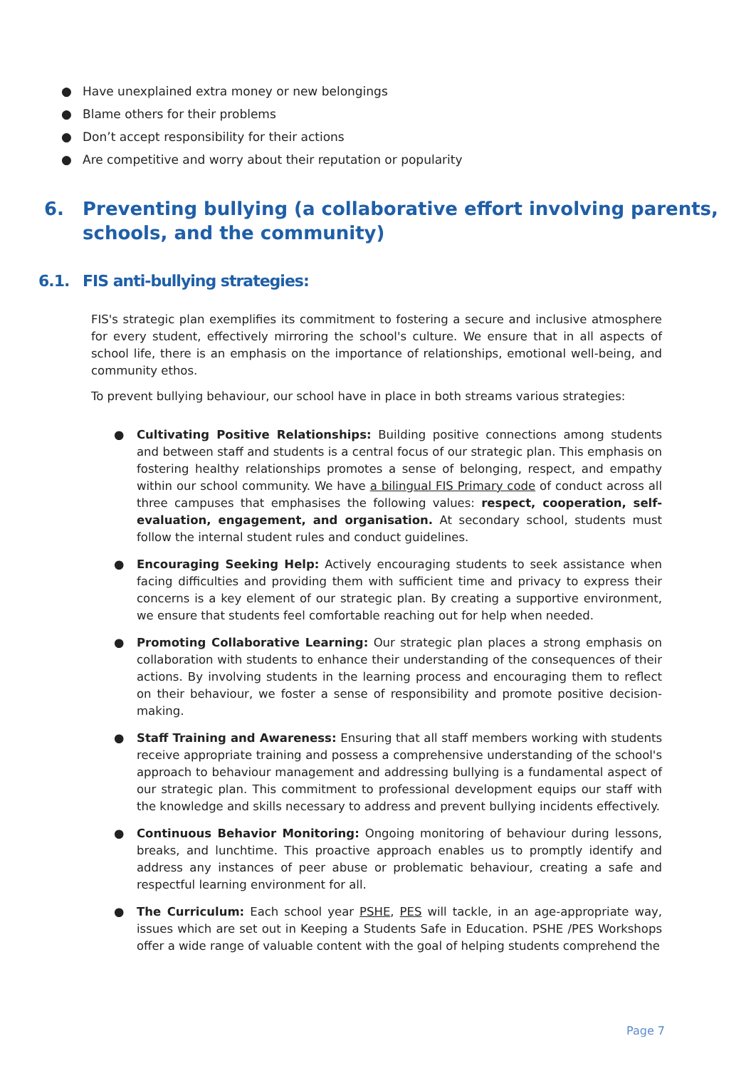● Have unexplained extra money or new belongings
● Blame others for their problems
● Don’t accept responsibility for their actions
● Are competitive and worry about their reputation or popularity
6. Preventing bullying (a collaborative effort involving parents, schools, and the community)
6.1. FIS anti-bullying strategies:
FIS's strategic plan exemplifies its commitment to fostering a secure and inclusive atmosphere for every student, effectively mirroring the school's culture. We ensure that in all aspects of school life, there is an emphasis on the importance of relationships, emotional well-being, and community ethos.
To prevent bullying behaviour, our school have in place in both streams various strategies:
● Cultivating Positive Relationships: Building positive connections among students and between staff and students is a central focus of our strategic plan. This emphasis on fostering healthy relationships promotes a sense of belonging, respect, and empathy within our school community. We have a bilingual FIS Primary code of conduct across all three campuses that emphasises the following values: respect, cooperation, self-evaluation, engagement, and organisation. At secondary school, students must follow the internal student rules and conduct guidelines.
● Encouraging Seeking Help: Actively encouraging students to seek assistance when facing difficulties and providing them with sufficient time and privacy to express their concerns is a key element of our strategic plan. By creating a supportive environment, we ensure that students feel comfortable reaching out for help when needed.
● Promoting Collaborative Learning: Our strategic plan places a strong emphasis on collaboration with students to enhance their understanding of the consequences of their actions. By involving students in the learning process and encouraging them to reflect on their behaviour, we foster a sense of responsibility and promote positive decision-making.
● Staff Training and Awareness: Ensuring that all staff members working with students receive appropriate training and possess a comprehensive understanding of the school's approach to behaviour management and addressing bullying is a fundamental aspect of our strategic plan. This commitment to professional development equips our staff with the knowledge and skills necessary to address and prevent bullying incidents effectively.
● Continuous Behavior Monitoring: Ongoing monitoring of behaviour during lessons, breaks, and lunchtime. This proactive approach enables us to promptly identify and address any instances of peer abuse or problematic behaviour, creating a safe and respectful learning environment for all.
● The Curriculum: Each school year PSHE, PES will tackle, in an age-appropriate way, issues which are set out in Keeping a Students Safe in Education. PSHE /PES Workshops offer a wide range of valuable content with the goal of helping students comprehend the
Page 7